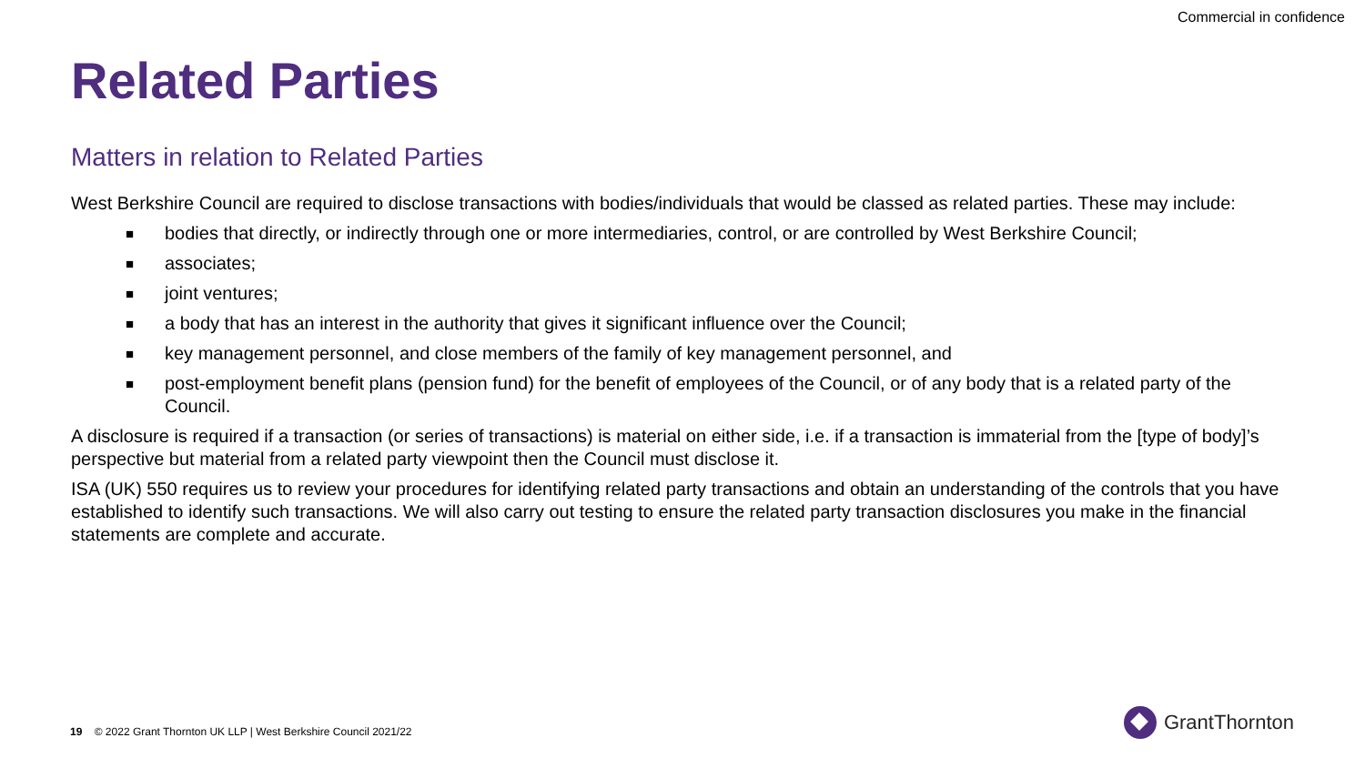Commercial in confidence
Related Parties
Matters in relation to Related Parties
West Berkshire Council are required to disclose transactions with bodies/individuals that would be classed as related parties. These may include:
■ bodies that directly, or indirectly through one or more intermediaries, control, or are controlled by West Berkshire Council;
■ associates;
■ joint ventures;
■ a body that has an interest in the authority that gives it significant influence over the Council;
■ key management personnel, and close members of the family of key management personnel, and
■ post-employment benefit plans (pension fund) for the benefit of employees of the Council, or of any body that is a related party of the Council.
A disclosure is required if a transaction (or series of transactions) is material on either side, i.e. if a transaction is immaterial from the [type of body]’s perspective but material from a related party viewpoint then the Council must disclose it.
ISA (UK) 550 requires us to review your procedures for identifying related party transactions and obtain an understanding of the controls that you have established to identify such transactions. We will also carry out testing to ensure the related party transaction disclosures you make in the financial statements are complete and accurate.
19 © 2022 Grant Thornton UK LLP | West Berkshire Council 2021/22
GrantThornton